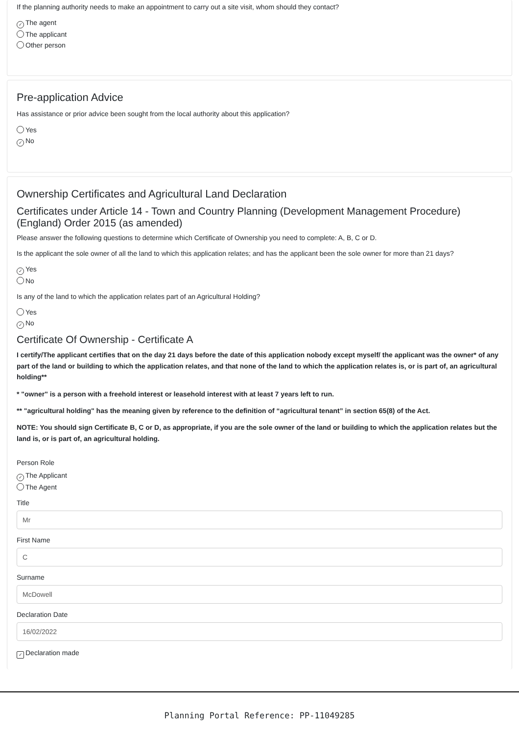If the planning authority needs to make an appointment to carry out a site visit, whom should they contact?
✓ The agent
The applicant
Other person
Pre-application Advice
Has assistance or prior advice been sought from the local authority about this application?
Yes
✓ No
Ownership Certificates and Agricultural Land Declaration
Certificates under Article 14 - Town and Country Planning (Development Management Procedure) (England) Order 2015 (as amended)
Please answer the following questions to determine which Certificate of Ownership you need to complete: A, B, C or D.
Is the applicant the sole owner of all the land to which this application relates; and has the applicant been the sole owner for more than 21 days?
✓ Yes
No
Is any of the land to which the application relates part of an Agricultural Holding?
Yes
✓ No
Certificate Of Ownership - Certificate A
I certify/The applicant certifies that on the day 21 days before the date of this application nobody except myself/ the applicant was the owner* of any part of the land or building to which the application relates, and that none of the land to which the application relates is, or is part of, an agricultural holding**
* "owner" is a person with a freehold interest or leasehold interest with at least 7 years left to run.
** "agricultural holding" has the meaning given by reference to the definition of “agricultural tenant” in section 65(8) of the Act.
NOTE: You should sign Certificate B, C or D, as appropriate, if you are the sole owner of the land or building to which the application relates but the land is, or is part of, an agricultural holding.
Person Role
✓ The Applicant
The Agent
Title
Mr
First Name
C
Surname
McDowell
Declaration Date
16/02/2022
✓ Declaration made
Planning Portal Reference: PP-11049285